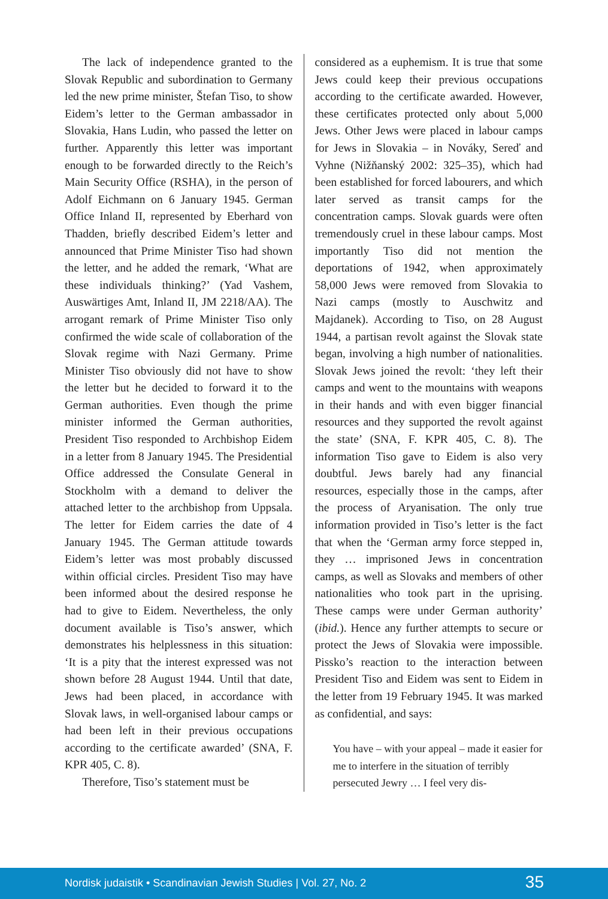The lack of independence granted to the Slovak Republic and subordination to Germany led the new prime minister, Štefan Tiso, to show Eidem’s letter to the German ambassador in Slovakia, Hans Ludin, who passed the letter on further. Apparently this letter was important enough to be forwarded directly to the Reich’s Main Security Office (RSHA), in the person of Adolf Eichmann on 6 January 1945. German Office Inland II, represented by Eberhard von Thadden, briefly described Eidem’s letter and announced that Prime Minister Tiso had shown the letter, and he added the remark, ‘What are these individuals thinking?’ (Yad Vashem, Auswärtiges Amt, Inland II, JM 2218/AA). The arrogant remark of Prime Minister Tiso only confirmed the wide scale of collaboration of the Slovak regime with Nazi Germany. Prime Minister Tiso obviously did not have to show the letter but he decided to forward it to the German authorities. Even though the prime minister informed the German authorities, President Tiso responded to Archbishop Eidem in a letter from 8 January 1945. The Presidential Office addressed the Consulate General in Stockholm with a demand to deliver the attached letter to the archbishop from Uppsala. The letter for Eidem carries the date of 4 January 1945. The German attitude towards Eidem’s letter was most probably discussed within official circles. President Tiso may have been informed about the desired response he had to give to Eidem. Nevertheless, the only document available is Tiso’s answer, which demonstrates his helplessness in this situation: ‘It is a pity that the interest expressed was not shown before 28 August 1944. Until that date, Jews had been placed, in accordance with Slovak laws, in well-organised labour camps or had been left in their previous occupations according to the certificate awarded’ (SNA, F. KPR 405, C. 8).
Therefore, Tiso’s statement must be
considered as a euphemism. It is true that some Jews could keep their previous occupations according to the certificate awarded. However, these certificates protected only about 5,000 Jews. Other Jews were placed in labour camps for Jews in Slovakia – in Nováky, Sereď and Vyhne (Nižňanský 2002: 325–35), which had been established for forced labourers, and which later served as transit camps for the concentration camps. Slovak guards were often tremendously cruel in these labour camps. Most importantly Tiso did not mention the deportations of 1942, when approximately 58,000 Jews were removed from Slovakia to Nazi camps (mostly to Auschwitz and Majdanek). According to Tiso, on 28 August 1944, a partisan revolt against the Slovak state began, involving a high number of nationalities. Slovak Jews joined the revolt: ‘they left their camps and went to the mountains with weapons in their hands and with even bigger financial resources and they supported the revolt against the state’ (SNA, F. KPR 405, C. 8). The information Tiso gave to Eidem is also very doubtful. Jews barely had any financial resources, especially those in the camps, after the process of Aryanisation. The only true information provided in Tiso’s letter is the fact that when the ‘German army force stepped in, they … imprisoned Jews in concentration camps, as well as Slovaks and members of other nationalities who took part in the uprising. These camps were under German authority’ (ibid.). Hence any further attempts to secure or protect the Jews of Slovakia were impossible. Pissko’s reaction to the interaction between President Tiso and Eidem was sent to Eidem in the letter from 19 February 1945. It was marked as confidential, and says:
You have – with your appeal – made it easier for me to interfere in the situation of terribly persecuted Jewry … I feel very dis-
Nordisk judaistik • Scandinavian Jewish Studies | Vol. 27, No. 2 35